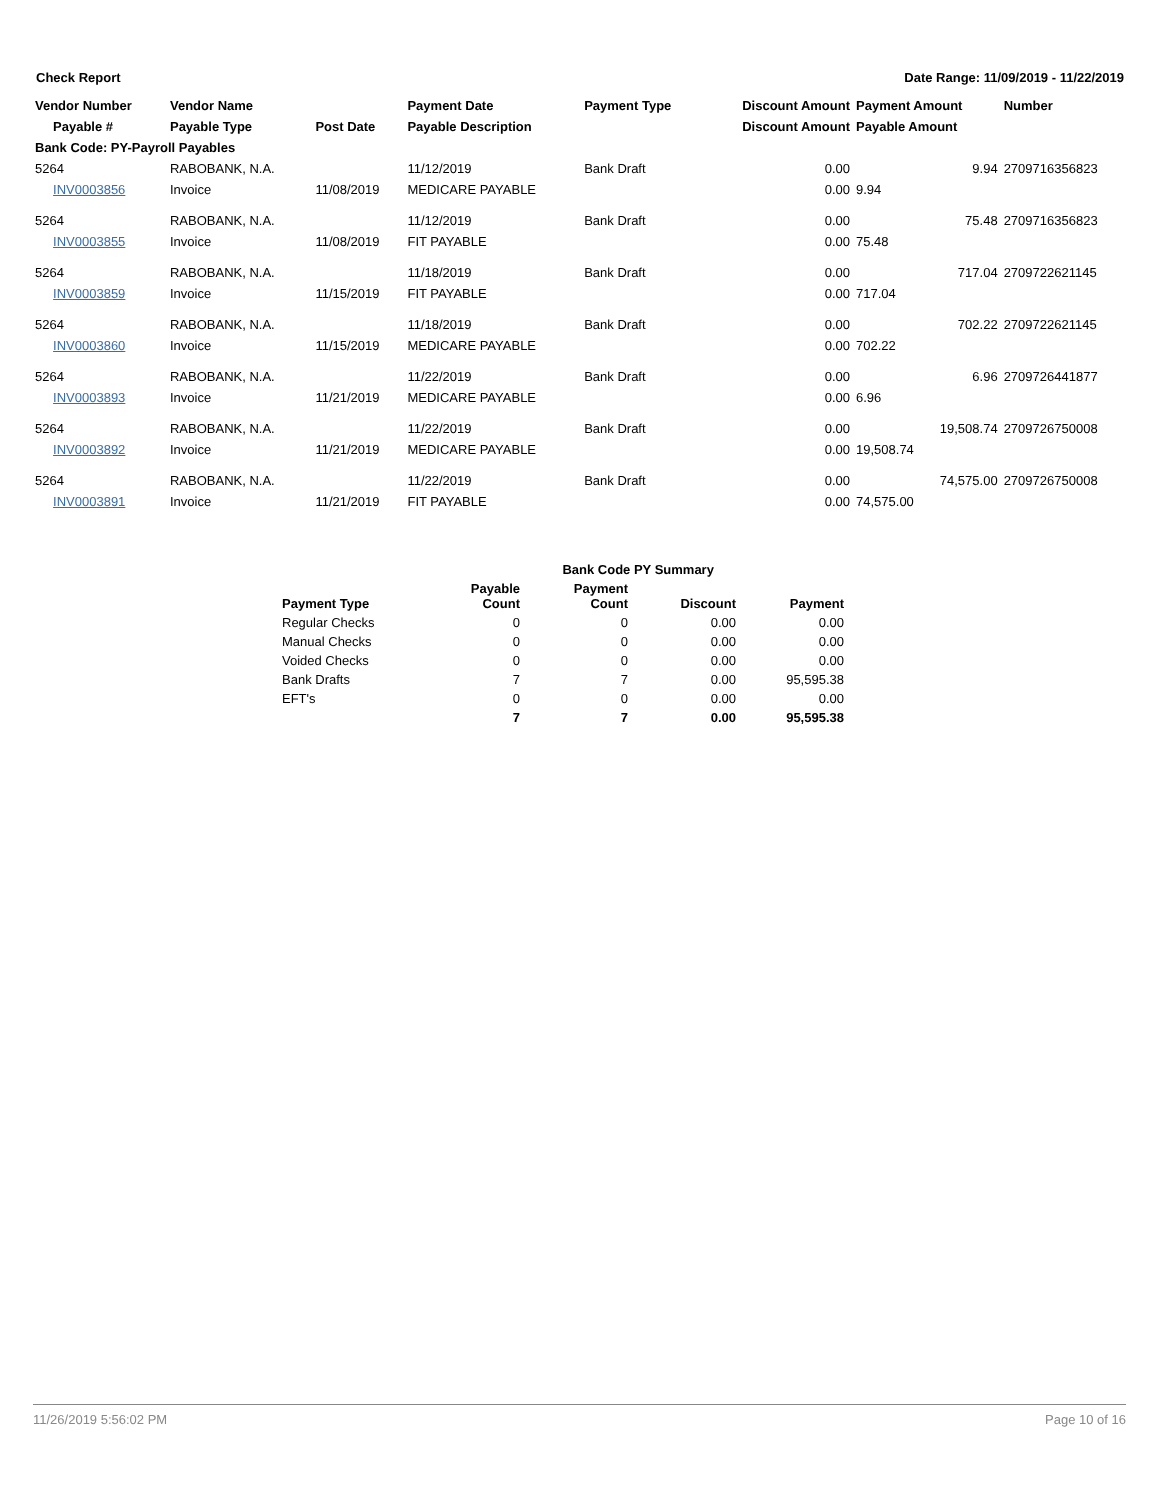Check Report Date Range: 11/09/2019 - 11/22/2019
| Vendor Number | Vendor Name | | Payment Date | Payment Type | Discount Amount | Payment Amount | Number |
| --- | --- | --- | --- | --- | --- | --- | --- |
| Payable # | Payable Type | Post Date | Payable Description | | Discount Amount | Payable Amount | |
| Bank Code: PY-Payroll Payables | | | | | | | |
| 5264 | RABOBANK, N.A. | | 11/12/2019 | Bank Draft | 0.00 | 9.94 | 2709716356823 |
| INV0003856 | Invoice | 11/08/2019 | MEDICARE PAYABLE | | 0.00 | 9.94 | |
| 5264 | RABOBANK, N.A. | | 11/12/2019 | Bank Draft | 0.00 | 75.48 | 2709716356823 |
| INV0003855 | Invoice | 11/08/2019 | FIT PAYABLE | | 0.00 | 75.48 | |
| 5264 | RABOBANK, N.A. | | 11/18/2019 | Bank Draft | 0.00 | 717.04 | 2709722621145 |
| INV0003859 | Invoice | 11/15/2019 | FIT PAYABLE | | 0.00 | 717.04 | |
| 5264 | RABOBANK, N.A. | | 11/18/2019 | Bank Draft | 0.00 | 702.22 | 2709722621145 |
| INV0003860 | Invoice | 11/15/2019 | MEDICARE PAYABLE | | 0.00 | 702.22 | |
| 5264 | RABOBANK, N.A. | | 11/22/2019 | Bank Draft | 0.00 | 6.96 | 2709726441877 |
| INV0003893 | Invoice | 11/21/2019 | MEDICARE PAYABLE | | 0.00 | 6.96 | |
| 5264 | RABOBANK, N.A. | | 11/22/2019 | Bank Draft | 0.00 | 19,508.74 | 2709726750008 |
| INV0003892 | Invoice | 11/21/2019 | MEDICARE PAYABLE | | 0.00 | 19,508.74 | |
| 5264 | RABOBANK, N.A. | | 11/22/2019 | Bank Draft | 0.00 | 74,575.00 | 2709726750008 |
| INV0003891 | Invoice | 11/21/2019 | FIT PAYABLE | | 0.00 | 74,575.00 | |
| | Bank Code PY Summary | | | |
| --- | --- | --- | --- | --- |
| Payment Type | Payable Count | Payment Count | Discount | Payment |
| Regular Checks | 0 | 0 | 0.00 | 0.00 |
| Manual Checks | 0 | 0 | 0.00 | 0.00 |
| Voided Checks | 0 | 0 | 0.00 | 0.00 |
| Bank Drafts | 7 | 7 | 0.00 | 95,595.38 |
| EFT's | 0 | 0 | 0.00 | 0.00 |
| | 7 | 7 | 0.00 | 95,595.38 |
11/26/2019 5:56:02 PM Page 10 of 16